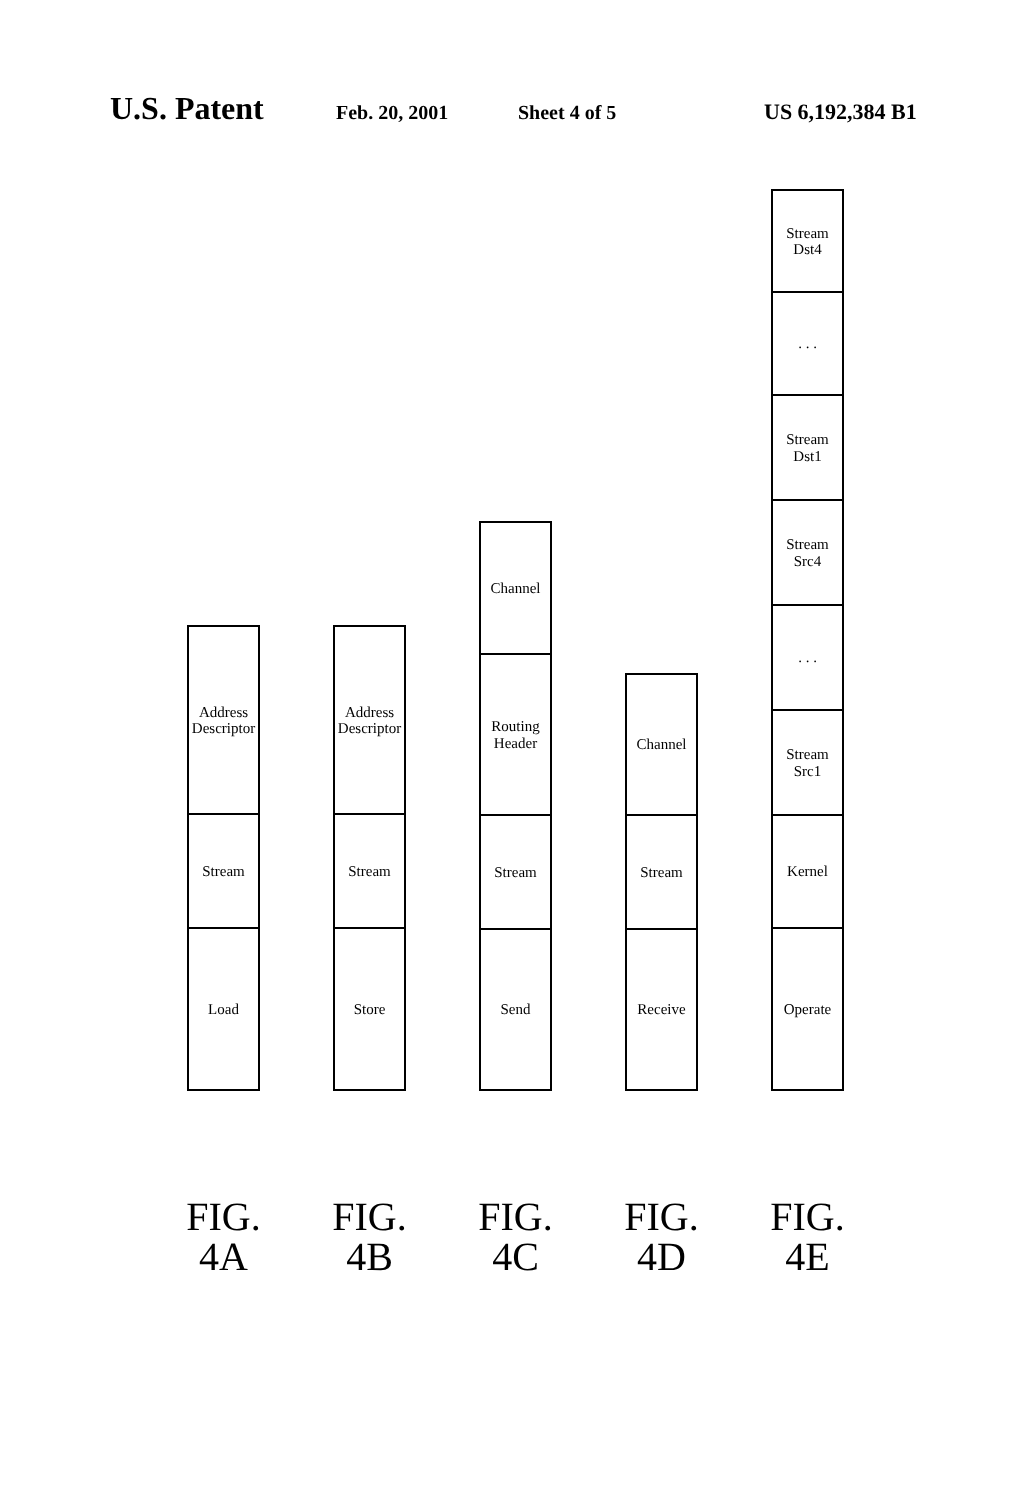U.S. Patent Feb. 20, 2001 Sheet 4 of 5 US 6,192,384 B1
FIG. 4A
Load
Stream
Address Descriptor
FIG. 4B
Store
Stream
Address Descriptor
FIG. 4C
Send
Stream
Routing Header
Channel
FIG. 4D
Receive
Stream
Channel
FIG. 4E
Operate
Kernel
Stream Src1
. . .
Stream Src4
Stream Dst1
. . .
Stream Dst4